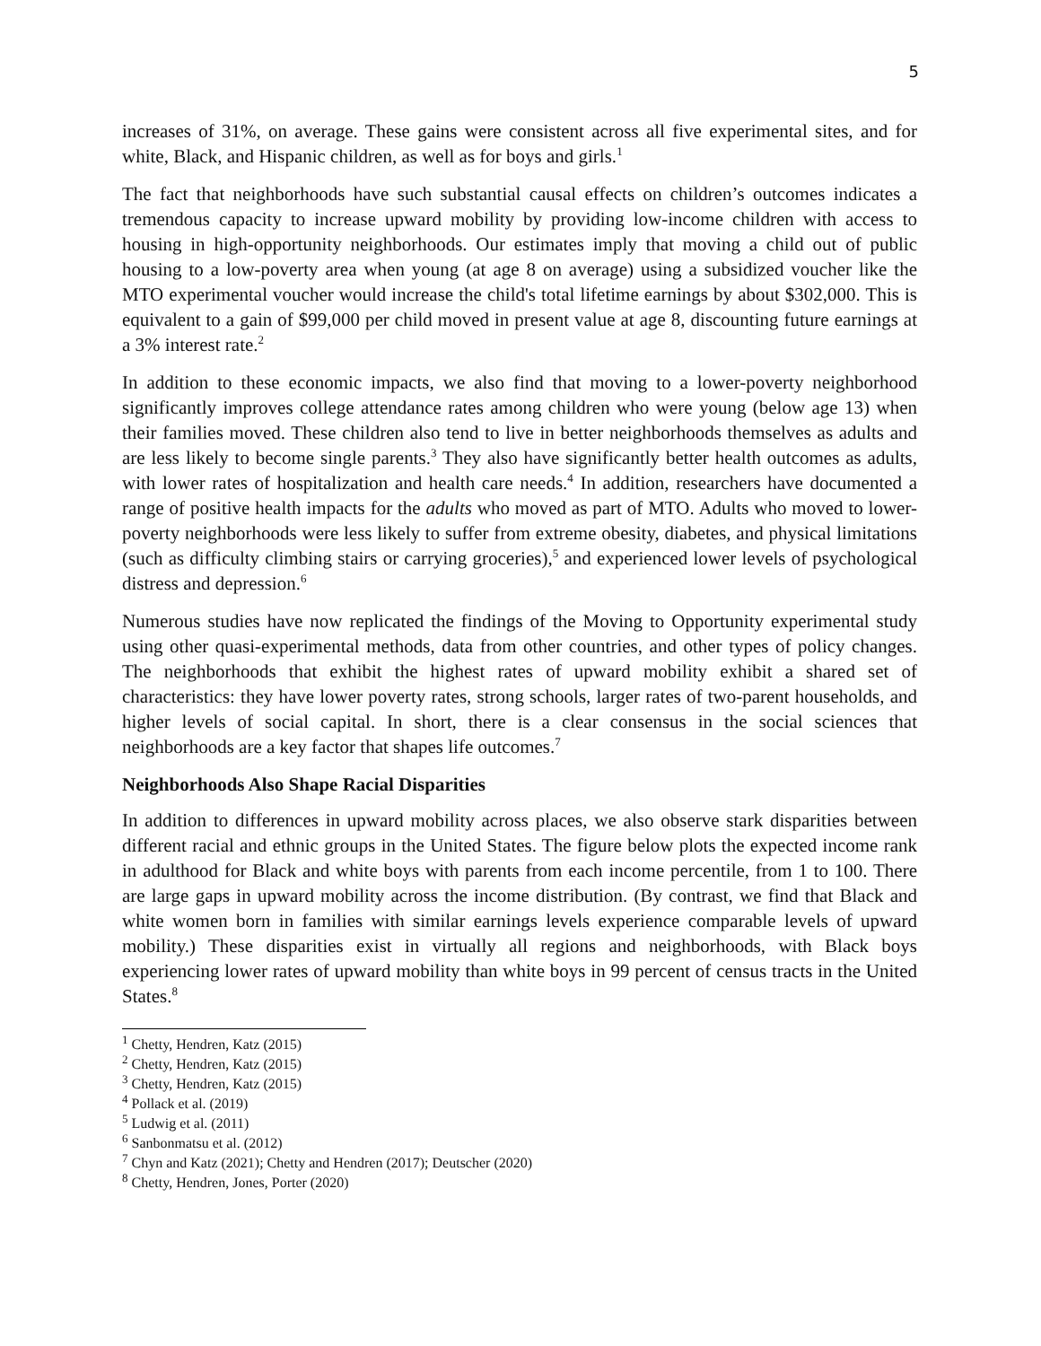5
increases of 31%, on average. These gains were consistent across all five experimental sites, and for white, Black, and Hispanic children, as well as for boys and girls.<sup>1</sup>
The fact that neighborhoods have such substantial causal effects on children’s outcomes indicates a tremendous capacity to increase upward mobility by providing low-income children with access to housing in high-opportunity neighborhoods. Our estimates imply that moving a child out of public housing to a low-poverty area when young (at age 8 on average) using a subsidized voucher like the MTO experimental voucher would increase the child's total lifetime earnings by about $302,000. This is equivalent to a gain of $99,000 per child moved in present value at age 8, discounting future earnings at a 3% interest rate.<sup>2</sup>
In addition to these economic impacts, we also find that moving to a lower-poverty neighborhood significantly improves college attendance rates among children who were young (below age 13) when their families moved. These children also tend to live in better neighborhoods themselves as adults and are less likely to become single parents.<sup>3</sup> They also have significantly better health outcomes as adults, with lower rates of hospitalization and health care needs.<sup>4</sup> In addition, researchers have documented a range of positive health impacts for the adults who moved as part of MTO. Adults who moved to lower-poverty neighborhoods were less likely to suffer from extreme obesity, diabetes, and physical limitations (such as difficulty climbing stairs or carrying groceries),<sup>5</sup> and experienced lower levels of psychological distress and depression.<sup>6</sup>
Numerous studies have now replicated the findings of the Moving to Opportunity experimental study using other quasi-experimental methods, data from other countries, and other types of policy changes. The neighborhoods that exhibit the highest rates of upward mobility exhibit a shared set of characteristics: they have lower poverty rates, strong schools, larger rates of two-parent households, and higher levels of social capital. In short, there is a clear consensus in the social sciences that neighborhoods are a key factor that shapes life outcomes.<sup>7</sup>
Neighborhoods Also Shape Racial Disparities
In addition to differences in upward mobility across places, we also observe stark disparities between different racial and ethnic groups in the United States. The figure below plots the expected income rank in adulthood for Black and white boys with parents from each income percentile, from 1 to 100. There are large gaps in upward mobility across the income distribution. (By contrast, we find that Black and white women born in families with similar earnings levels experience comparable levels of upward mobility.) These disparities exist in virtually all regions and neighborhoods, with Black boys experiencing lower rates of upward mobility than white boys in 99 percent of census tracts in the United States.<sup>8</sup>
<sup>1</sup> Chetty, Hendren, Katz (2015)
<sup>2</sup> Chetty, Hendren, Katz (2015)
<sup>3</sup> Chetty, Hendren, Katz (2015)
<sup>4</sup> Pollack et al. (2019)
<sup>5</sup> Ludwig et al. (2011)
<sup>6</sup> Sanbonmatsu et al. (2012)
<sup>7</sup> Chyn and Katz (2021); Chetty and Hendren (2017); Deutscher (2020)
<sup>8</sup> Chetty, Hendren, Jones, Porter (2020)